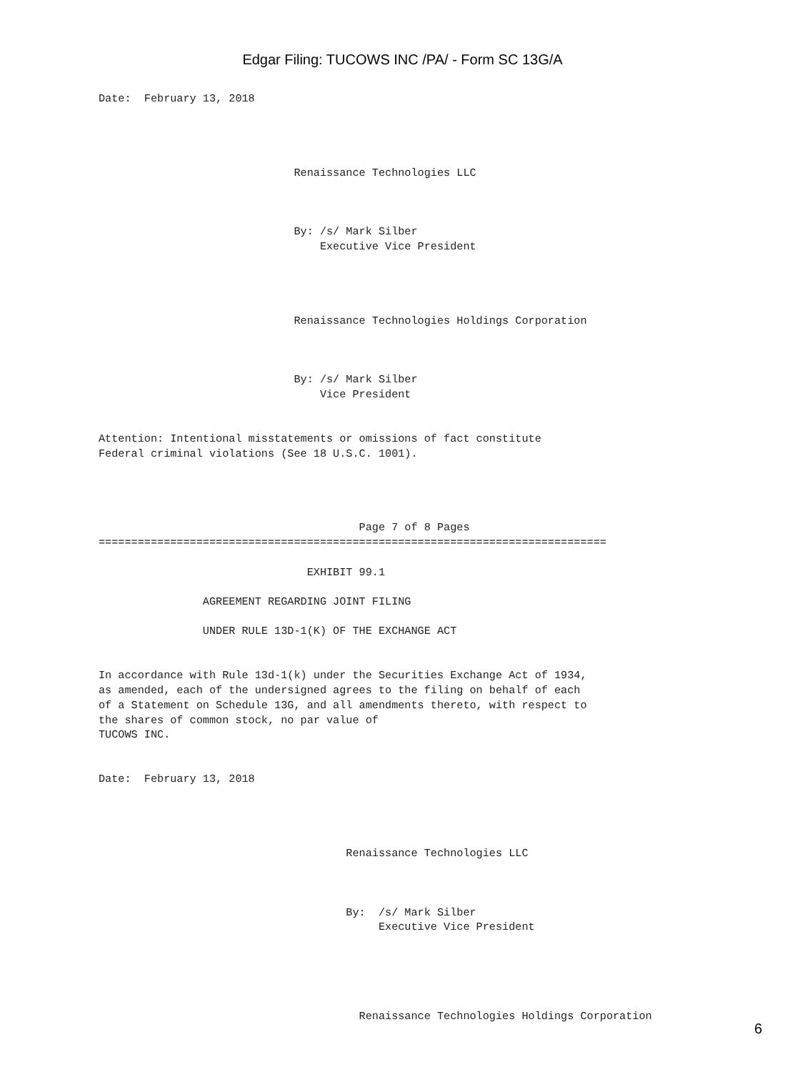Edgar Filing: TUCOWS INC /PA/ - Form SC 13G/A
Date:  February 13, 2018




                              Renaissance Technologies LLC



                              By: /s/ Mark Silber
                                  Executive Vice President




                              Renaissance Technologies Holdings Corporation



                              By: /s/ Mark Silber
                                  Vice President


Attention: Intentional misstatements or omissions of fact constitute
Federal criminal violations (See 18 U.S.C. 1001).




                                        Page 7 of 8 Pages
==============================================================================

                                EXHIBIT 99.1

                AGREEMENT REGARDING JOINT FILING

                UNDER RULE 13D-1(K) OF THE EXCHANGE ACT


In accordance with Rule 13d-1(k) under the Securities Exchange Act of 1934,
as amended, each of the undersigned agrees to the filing on behalf of each
of a Statement on Schedule 13G, and all amendments thereto, with respect to
the shares of common stock, no par value of
TUCOWS INC.


Date:  February 13, 2018




                                      Renaissance Technologies LLC



                                      By:  /s/ Mark Silber
                                           Executive Vice President





                                        Renaissance Technologies Holdings Corporation
6